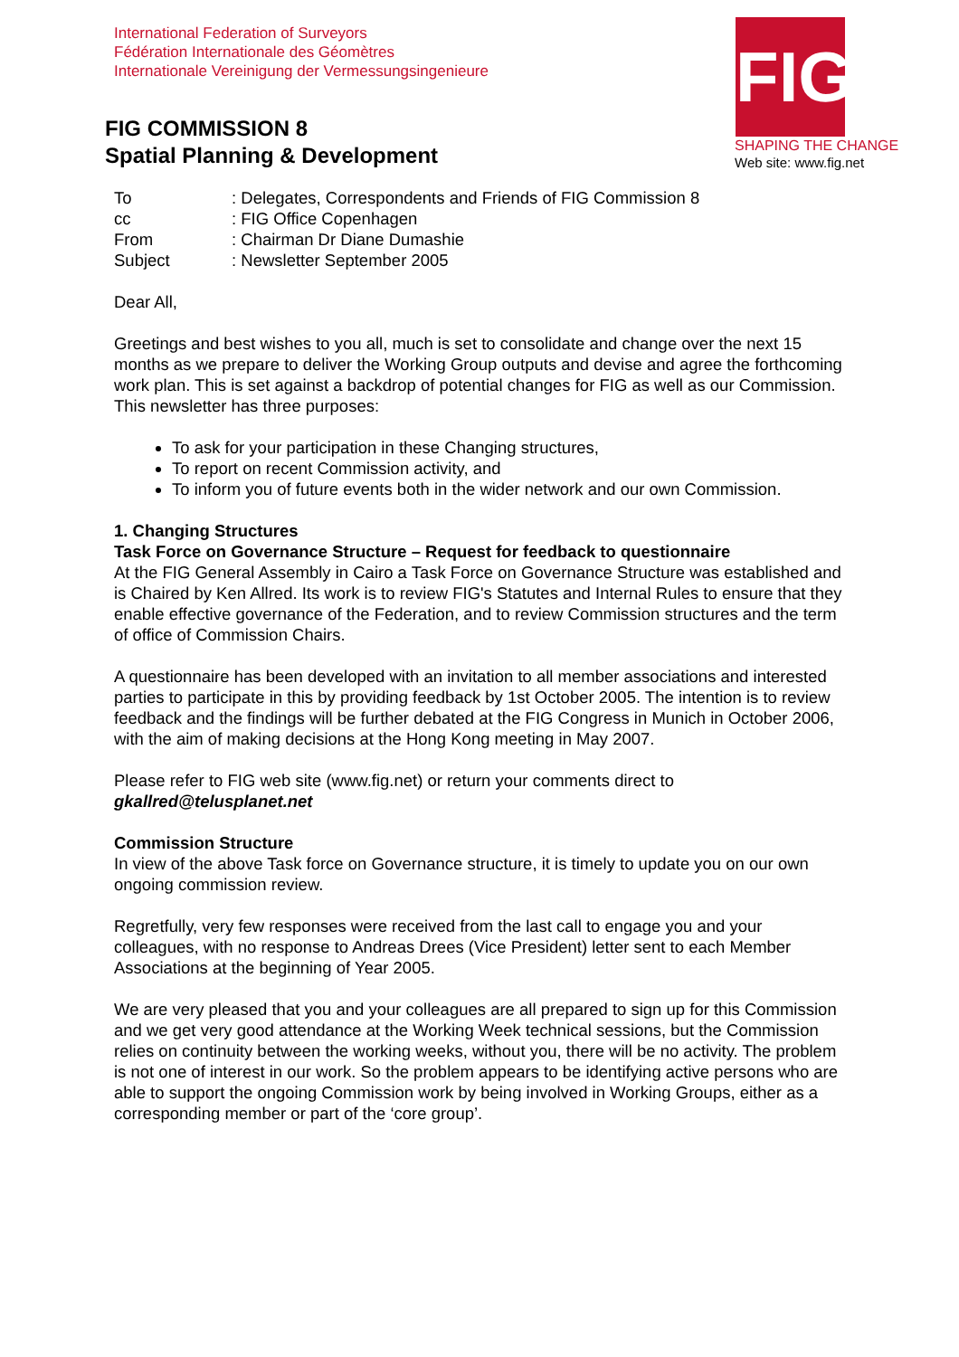International Federation of Surveyors
Fédération Internationale des Géomètres
Internationale Vereinigung der Vermessungsingenieure
FIG COMMISSION 8
Spatial Planning & Development
FIG
SHAPING THE CHANGE
Web site: www.fig.net
| To | : Delegates, Correspondents and Friends of FIG Commission 8 |
| cc | : FIG Office Copenhagen |
| From | : Chairman Dr Diane Dumashie |
| Subject | : Newsletter September 2005 |
Dear All,
Greetings and best wishes to you all, much is set to consolidate and change over the next 15 months as we prepare to deliver the Working Group outputs and devise and agree the forthcoming work plan. This is set against a backdrop of potential changes for FIG as well as our Commission. This newsletter has three purposes:
To ask for your participation in these Changing structures,
To report on recent Commission activity, and
To inform you of future events both in the wider network and our own Commission.
1. Changing Structures
Task Force on Governance Structure – Request for feedback to questionnaire
At the FIG General Assembly in Cairo a Task Force on Governance Structure was established and is Chaired by Ken Allred. Its work is to review FIG's Statutes and Internal Rules to ensure that they enable effective governance of the Federation, and to review Commission structures and the term of office of Commission Chairs.
A questionnaire has been developed with an invitation to all member associations and interested parties to participate in this by providing feedback by 1st October 2005. The intention is to review feedback and the findings will be further debated at the FIG Congress in Munich in October 2006, with the aim of making decisions at the Hong Kong meeting in May 2007.
Please refer to FIG web site (www.fig.net) or return your comments direct to gkallred@telusplanet.net
Commission Structure
In view of the above Task force on Governance structure, it is timely to update you on our own ongoing commission review.
Regretfully, very few responses were received from the last call to engage you and your colleagues, with no response to Andreas Drees (Vice President) letter sent to each Member Associations at the beginning of Year 2005.
We are very pleased that you and your colleagues are all prepared to sign up for this Commission and we get very good attendance at the Working Week technical sessions, but the Commission relies on continuity between the working weeks, without you, there will be no activity. The problem is not one of interest in our work. So the problem appears to be identifying active persons who are able to support the ongoing Commission work by being involved in Working Groups, either as a corresponding member or part of the ‘core group’.